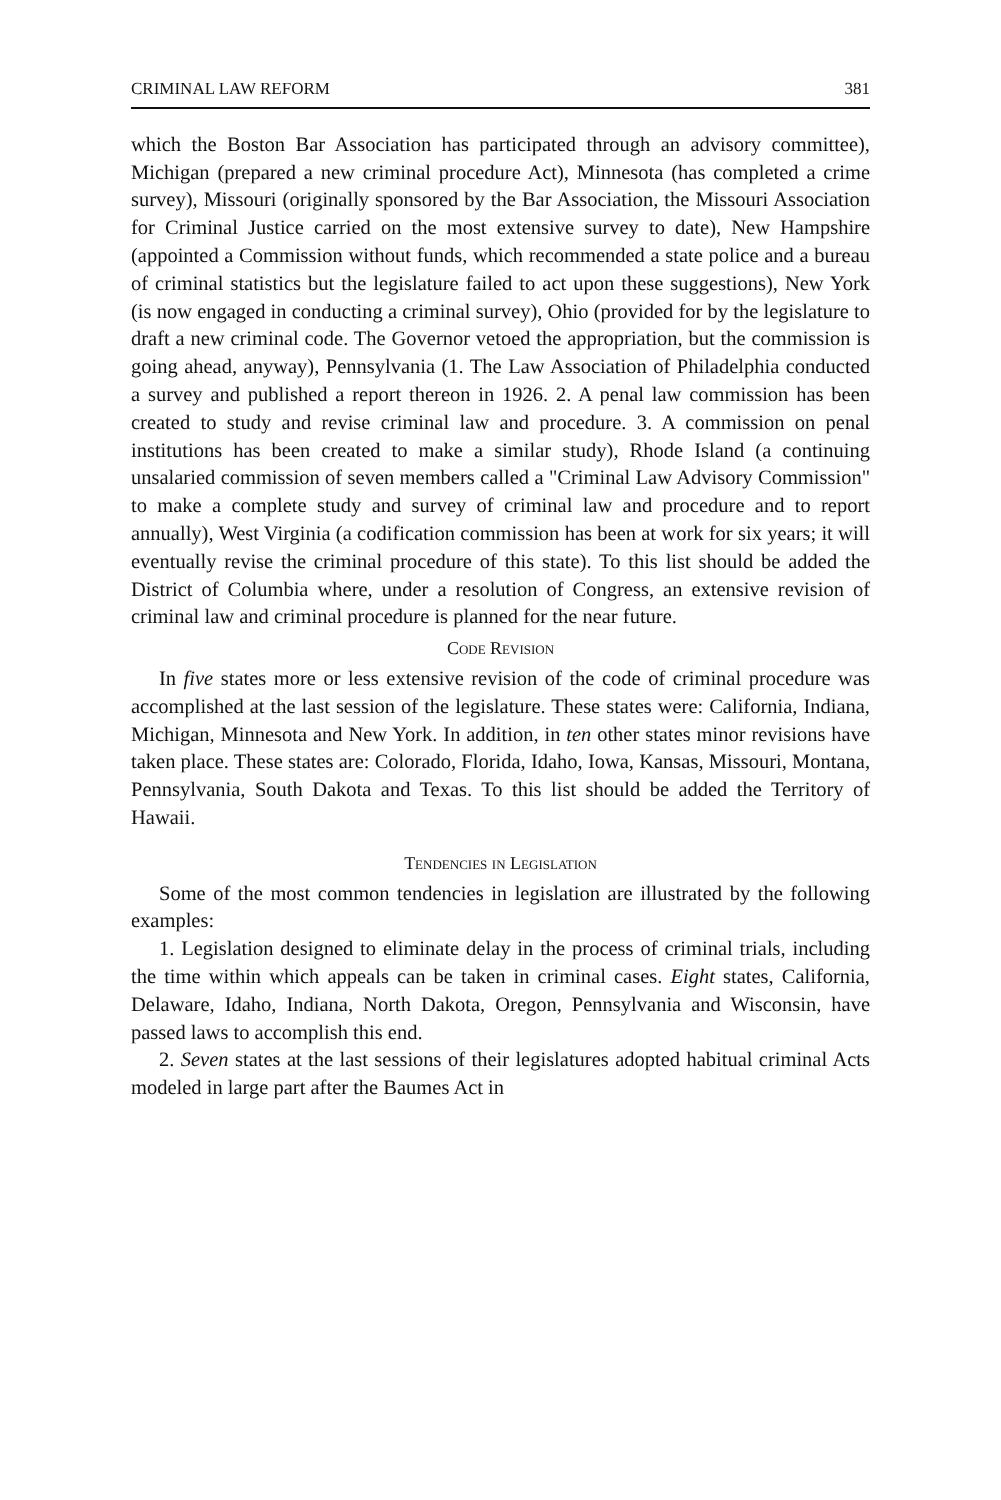CRIMINAL LAW REFORM 381
which the Boston Bar Association has participated through an advisory committee), Michigan (prepared a new criminal procedure Act), Minnesota (has completed a crime survey), Missouri (originally sponsored by the Bar Association, the Missouri Association for Criminal Justice carried on the most extensive survey to date), New Hampshire (appointed a Commission without funds, which recommended a state police and a bureau of criminal statistics but the legislature failed to act upon these suggestions), New York (is now engaged in conducting a criminal survey), Ohio (provided for by the legislature to draft a new criminal code. The Governor vetoed the appropriation, but the commission is going ahead, anyway), Pennsylvania (1. The Law Association of Philadelphia conducted a survey and published a report thereon in 1926. 2. A penal law commission has been created to study and revise criminal law and procedure. 3. A commission on penal institutions has been created to make a similar study), Rhode Island (a continuing unsalaried commission of seven members called a "Criminal Law Advisory Commission" to make a complete study and survey of criminal law and procedure and to report annually), West Virginia (a codification commission has been at work for six years; it will eventually revise the criminal procedure of this state). To this list should be added the District of Columbia where, under a resolution of Congress, an extensive revision of criminal law and criminal procedure is planned for the near future.
Code Revision
In five states more or less extensive revision of the code of criminal procedure was accomplished at the last session of the legislature. These states were: California, Indiana, Michigan, Minnesota and New York. In addition, in ten other states minor revisions have taken place. These states are: Colorado, Florida, Idaho, Iowa, Kansas, Missouri, Montana, Pennsylvania, South Dakota and Texas. To this list should be added the Territory of Hawaii.
Tendencies in Legislation
Some of the most common tendencies in legislation are illustrated by the following examples:
1. Legislation designed to eliminate delay in the process of criminal trials, including the time within which appeals can be taken in criminal cases. Eight states, California, Delaware, Idaho, Indiana, North Dakota, Oregon, Pennsylvania and Wisconsin, have passed laws to accomplish this end.
2. Seven states at the last sessions of their legislatures adopted habitual criminal Acts modeled in large part after the Baumes Act in